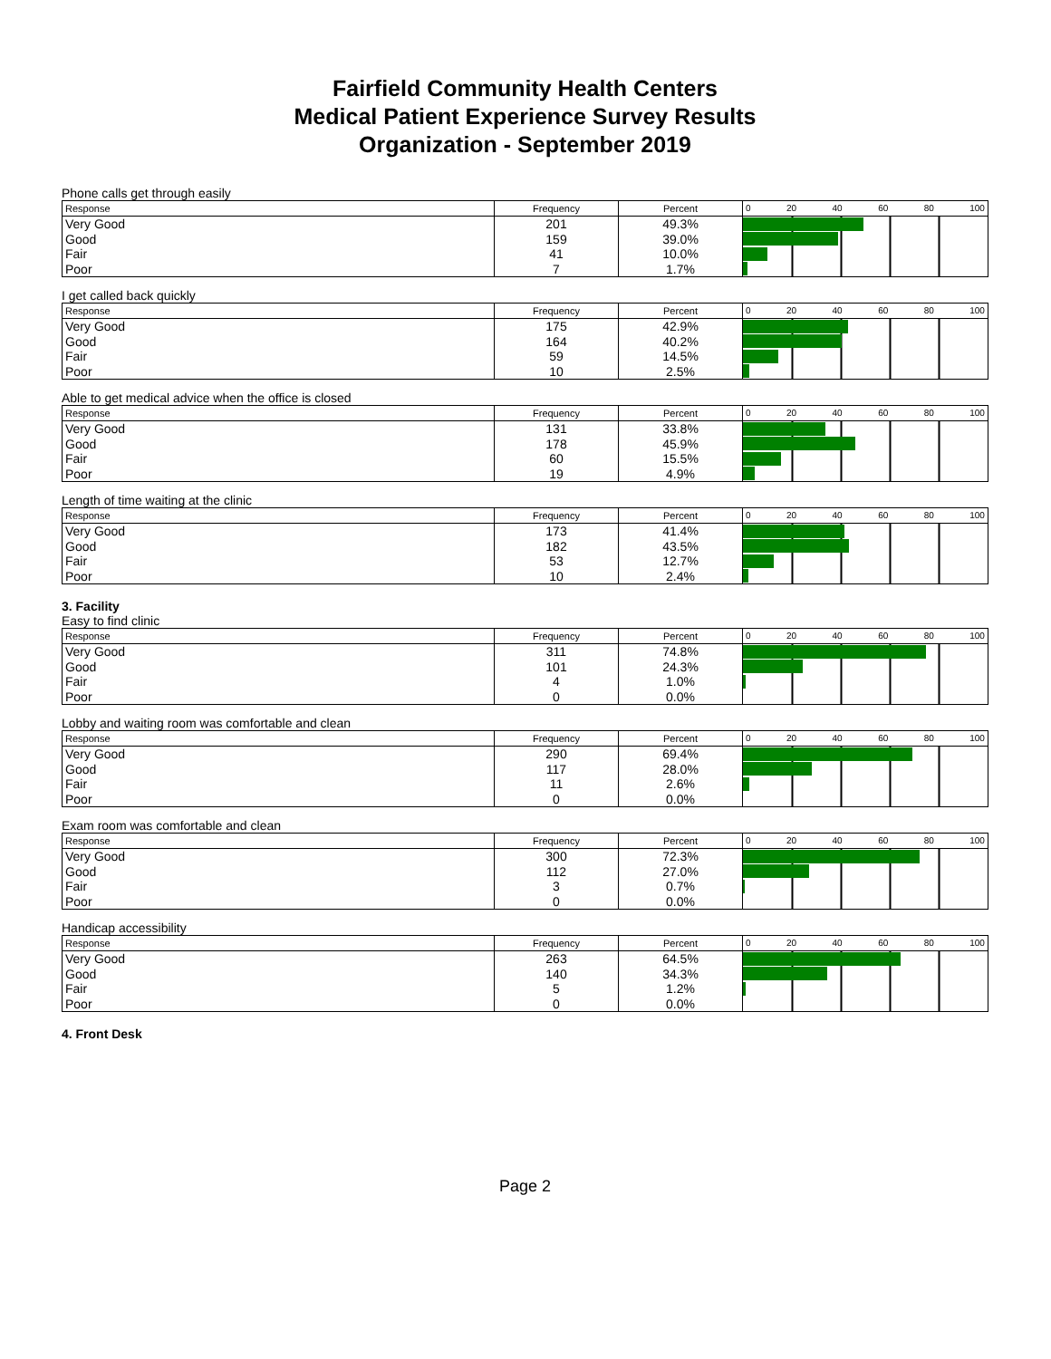Fairfield Community Health Centers
Medical Patient Experience Survey Results
Organization - September 2019
Phone calls get through easily
| Response | Frequency | Percent | 0 20 40 60 80 100 |
| --- | --- | --- | --- |
| Very Good | 201 | 49.3% | |
| Good | 159 | 39.0% | |
| Fair | 41 | 10.0% | |
| Poor | 7 | 1.7% | |
I get called back quickly
| Response | Frequency | Percent | 0 20 40 60 80 100 |
| --- | --- | --- | --- |
| Very Good | 175 | 42.9% | |
| Good | 164 | 40.2% | |
| Fair | 59 | 14.5% | |
| Poor | 10 | 2.5% | |
Able to get medical advice when the office is closed
| Response | Frequency | Percent | 0 20 40 60 80 100 |
| --- | --- | --- | --- |
| Very Good | 131 | 33.8% | |
| Good | 178 | 45.9% | |
| Fair | 60 | 15.5% | |
| Poor | 19 | 4.9% | |
Length of time waiting at the clinic
| Response | Frequency | Percent | 0 20 40 60 80 100 |
| --- | --- | --- | --- |
| Very Good | 173 | 41.4% | |
| Good | 182 | 43.5% | |
| Fair | 53 | 12.7% | |
| Poor | 10 | 2.4% | |
3. Facility
Easy to find clinic
| Response | Frequency | Percent | 0 20 40 60 80 100 |
| --- | --- | --- | --- |
| Very Good | 311 | 74.8% | |
| Good | 101 | 24.3% | |
| Fair | 4 | 1.0% | |
| Poor | 0 | 0.0% | |
Lobby and waiting room was comfortable and clean
| Response | Frequency | Percent | 0 20 40 60 80 100 |
| --- | --- | --- | --- |
| Very Good | 290 | 69.4% | |
| Good | 117 | 28.0% | |
| Fair | 11 | 2.6% | |
| Poor | 0 | 0.0% | |
Exam room was comfortable and clean
| Response | Frequency | Percent | 0 20 40 60 80 100 |
| --- | --- | --- | --- |
| Very Good | 300 | 72.3% | |
| Good | 112 | 27.0% | |
| Fair | 3 | 0.7% | |
| Poor | 0 | 0.0% | |
Handicap accessibility
| Response | Frequency | Percent | 0 20 40 60 80 100 |
| --- | --- | --- | --- |
| Very Good | 263 | 64.5% | |
| Good | 140 | 34.3% | |
| Fair | 5 | 1.2% | |
| Poor | 0 | 0.0% | |
4. Front Desk
Page 2